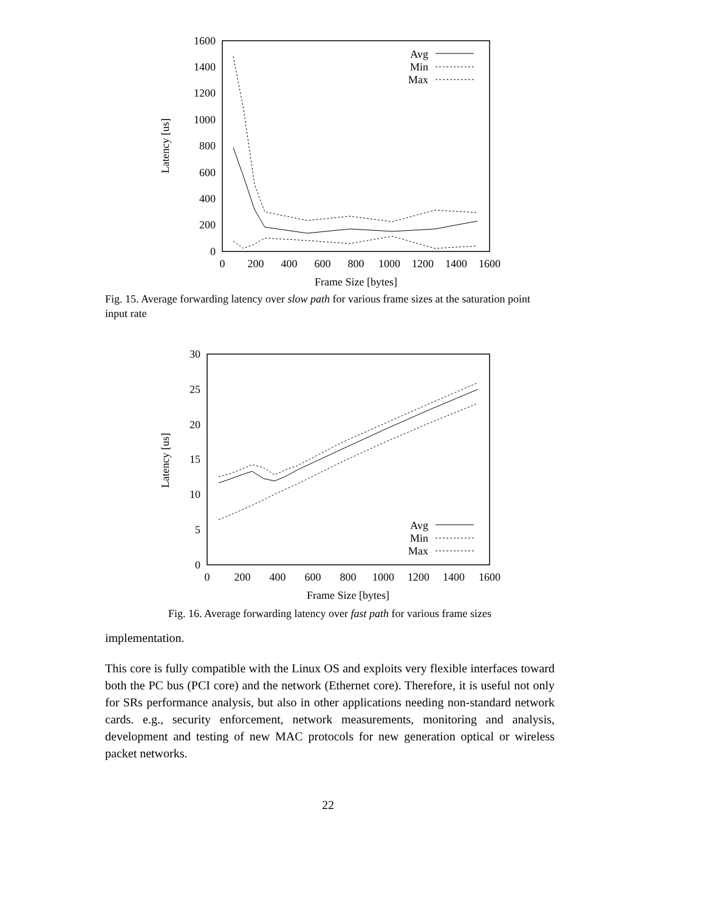0
200
400
600
800
1000
1200
1400
1600
0
200
400
600
800
1000
1200
1400
1600
Frame Size [bytes]
Latency [us]
Avg
Min
Max
Fig. 15. Average forwarding latency over slow path for various frame sizes at the saturation point input rate
0
5
10
15
20
25
30
0
200
400
600
800
1000
1200
1400
1600
Frame Size [bytes]
Latency [us]
Avg
Min
Max
Fig. 16. Average forwarding latency over fast path for various frame sizes
implementation.
This core is fully compatible with the Linux OS and exploits very flexible interfaces toward both the PC bus (PCI core) and the network (Ethernet core). Therefore, it is useful not only for SRs performance analysis, but also in other applications needing non-standard network cards. e.g., security enforcement, network measurements, monitoring and analysis, development and testing of new MAC protocols for new generation optical or wireless packet networks.
22